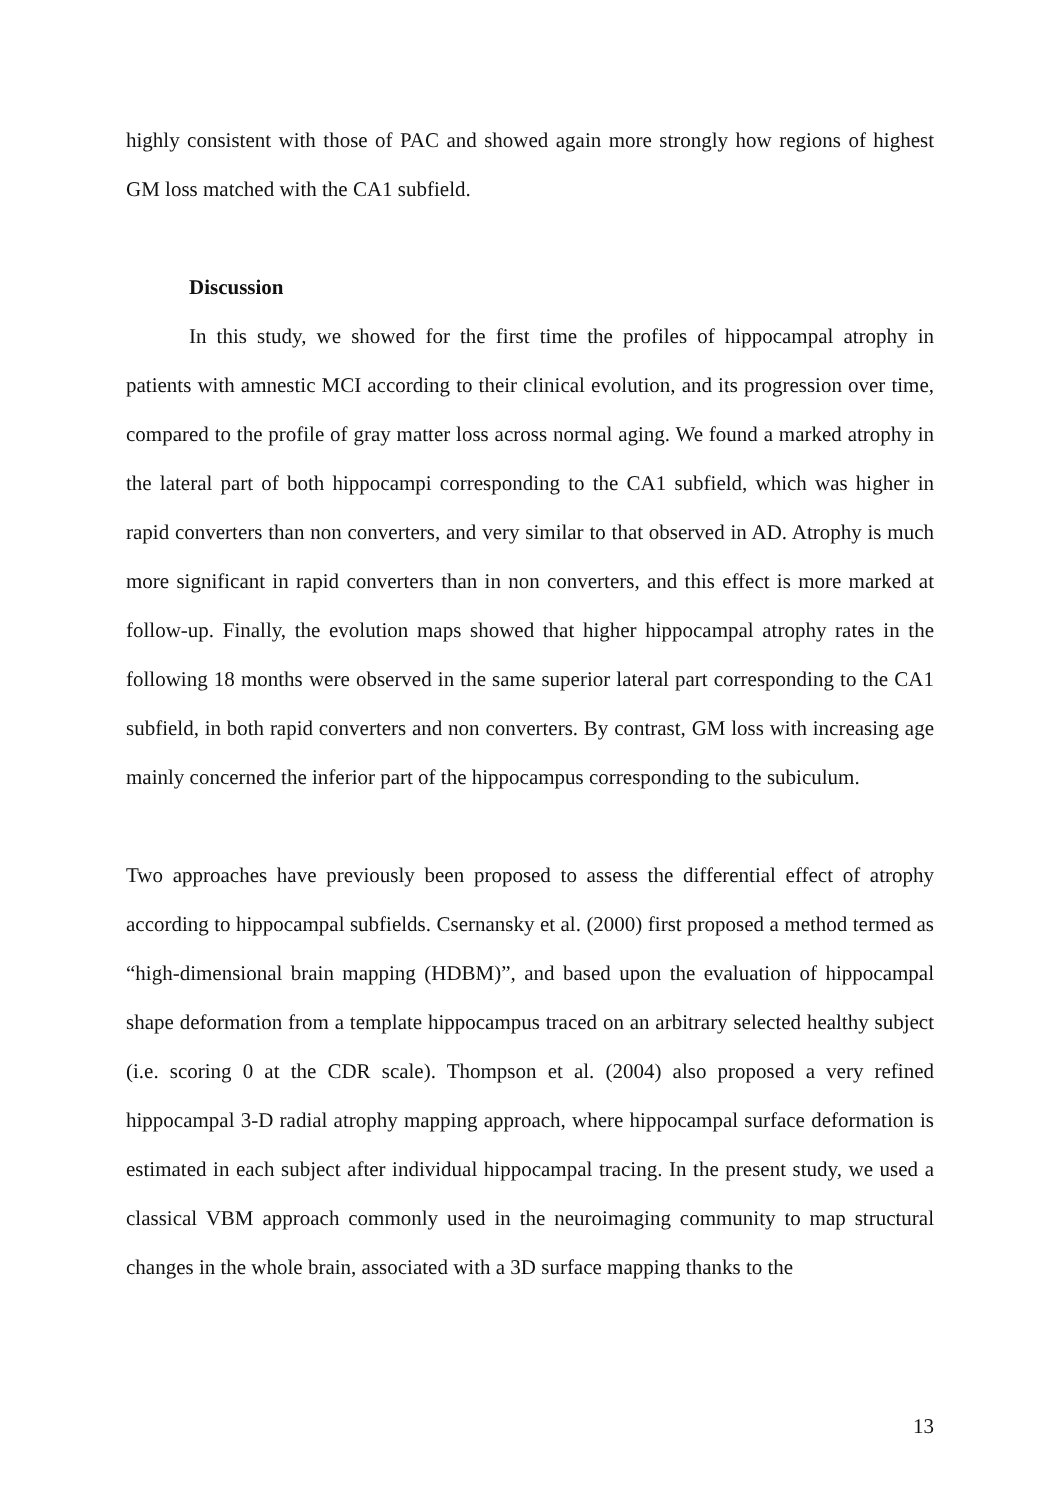highly consistent with those of PAC and showed again more strongly how regions of highest GM loss matched with the CA1 subfield.
Discussion
In this study, we showed for the first time the profiles of hippocampal atrophy in patients with amnestic MCI according to their clinical evolution, and its progression over time, compared to the profile of gray matter loss across normal aging. We found a marked atrophy in the lateral part of both hippocampi corresponding to the CA1 subfield, which was higher in rapid converters than non converters, and very similar to that observed in AD. Atrophy is much more significant in rapid converters than in non converters, and this effect is more marked at follow-up. Finally, the evolution maps showed that higher hippocampal atrophy rates in the following 18 months were observed in the same superior lateral part corresponding to the CA1 subfield, in both rapid converters and non converters. By contrast, GM loss with increasing age mainly concerned the inferior part of the hippocampus corresponding to the subiculum.
Two approaches have previously been proposed to assess the differential effect of atrophy according to hippocampal subfields. Csernansky et al. (2000) first proposed a method termed as “high-dimensional brain mapping (HDBM)”, and based upon the evaluation of hippocampal shape deformation from a template hippocampus traced on an arbitrary selected healthy subject (i.e. scoring 0 at the CDR scale). Thompson et al. (2004) also proposed a very refined hippocampal 3-D radial atrophy mapping approach, where hippocampal surface deformation is estimated in each subject after individual hippocampal tracing. In the present study, we used a classical VBM approach commonly used in the neuroimaging community to map structural changes in the whole brain, associated with a 3D surface mapping thanks to the
13